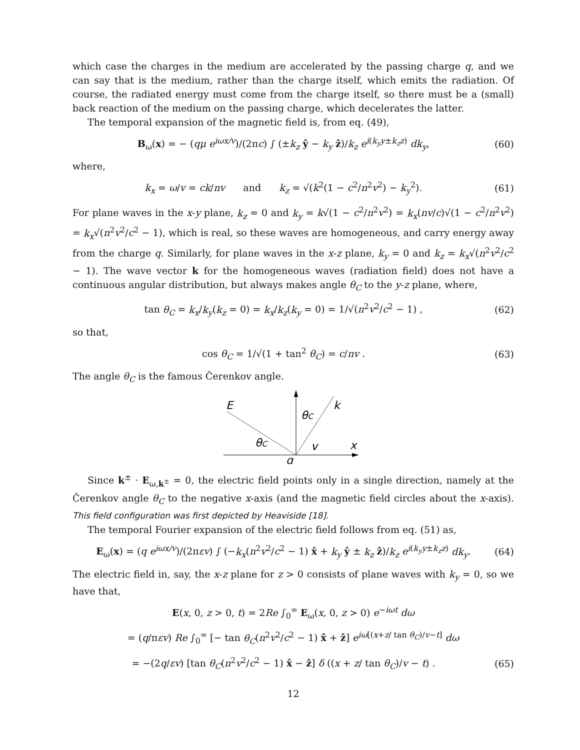which case the charges in the medium are accelerated by the passing charge q, and we can say that is the medium, rather than the charge itself, which emits the radiation. Of course, the radiated energy must come from the charge itself, so there must be a (small) back reaction of the medium on the passing charge, which decelerates the latter.
The temporal expansion of the magnetic field is, from eq. (49),
B<sub>ω</sub>(x) = − (qμ e<sup>iωx/v</sup>)/(2πc) ∫ (±k<sub>z</sub> ŷ − k<sub>y</sub> ẑ)/k<sub>z</sub> e<sup>i(k<sub>y</sub>y±k<sub>z</sub>z)</sup> dk<sub>y</sub>, (60)
where,
k<sub>x</sub> = ω/v = ck/nv and k<sub>z</sub> = √(k<sup>2</sup>(1 − c<sup>2</sup>/n<sup>2</sup>v<sup>2</sup>) − k<sub>y</sub><sup>2</sup>). (61)
For plane waves in the x-y plane, k<sub>z</sub> = 0 and k<sub>y</sub> = k√(1 − c<sup>2</sup>/n<sup>2</sup>v<sup>2</sup>) = k<sub>x</sub>(nv/c)√(1 − c<sup>2</sup>/n<sup>2</sup>v<sup>2</sup>) = k<sub>x</sub>√(n<sup>2</sup>v<sup>2</sup>/c<sup>2</sup> − 1), which is real, so these waves are homogeneous, and carry energy away from the charge q. Similarly, for plane waves in the x-z plane, k<sub>y</sub> = 0 and k<sub>z</sub> = k<sub>x</sub>√(n<sup>2</sup>v<sup>2</sup>/c<sup>2</sup> − 1). The wave vector k for the homogeneous waves (radiation field) does not have a continuous angular distribution, but always makes angle θ<sub>C</sub> to the y-z plane, where,
tan θ<sub>C</sub> = k<sub>x</sub>/k<sub>y</sub>(k<sub>z</sub> = 0) = k<sub>x</sub>/k<sub>z</sub>(k<sub>y</sub> = 0) = 1/√(n<sup>2</sup>v<sup>2</sup>/c<sup>2</sup> − 1) , (62)
so that,
cos θ<sub>C</sub> = 1/√(1 + tan<sup>2</sup> θ<sub>C</sub>) = c/nv . (63)
The angle θ<sub>C</sub> is the famous Čerenkov angle.
E
k
θC
θC
v
x
q
Since k<sup>±</sup> · E<sub>ω,k<sup>±</sup></sub> = 0, the electric field points only in a single direction, namely at the Čerenkov angle θ<sub>C</sub> to the negative x-axis (and the magnetic field circles about the x-axis). This field configuration was first depicted by Heaviside [18].
The temporal Fourier expansion of the electric field follows from eq. (51) as,
E<sub>ω</sub>(x) = (q e<sup>iωx/v</sup>)/(2πεv) ∫ (−k<sub>x</sub>(n<sup>2</sup>v<sup>2</sup>/c<sup>2</sup> − 1) x̂ + k<sub>y</sub> ŷ ± k<sub>z</sub> ẑ)/k<sub>z</sub> e<sup>i(k<sub>y</sub>y±k<sub>z</sub>z)</sup> dk<sub>y</sub>. (64)
The electric field in, say, the x-z plane for z > 0 consists of plane waves with k<sub>y</sub> = 0, so we have that,
E(x, 0, z > 0, t) = 2Re ∫<sub>0</sub><sup>∞</sup> E<sub>ω</sub>(x, 0, z > 0) e<sup>−iωt</sup> dω
= (q/πεv) Re ∫<sub>0</sub><sup>∞</sup> [− tan θ<sub>C</sub>(n<sup>2</sup>v<sup>2</sup>/c<sup>2</sup> − 1) x̂ + ẑ] e<sup>iω[(x+z/ tan θ<sub>C</sub>)/v−t]</sup> dω
= −(2q/εv) [tan θ<sub>C</sub>(n<sup>2</sup>v<sup>2</sup>/c<sup>2</sup> − 1) x̂ − ẑ] δ ((x + z/ tan θ<sub>C</sub>)/v − t) . (65)
12